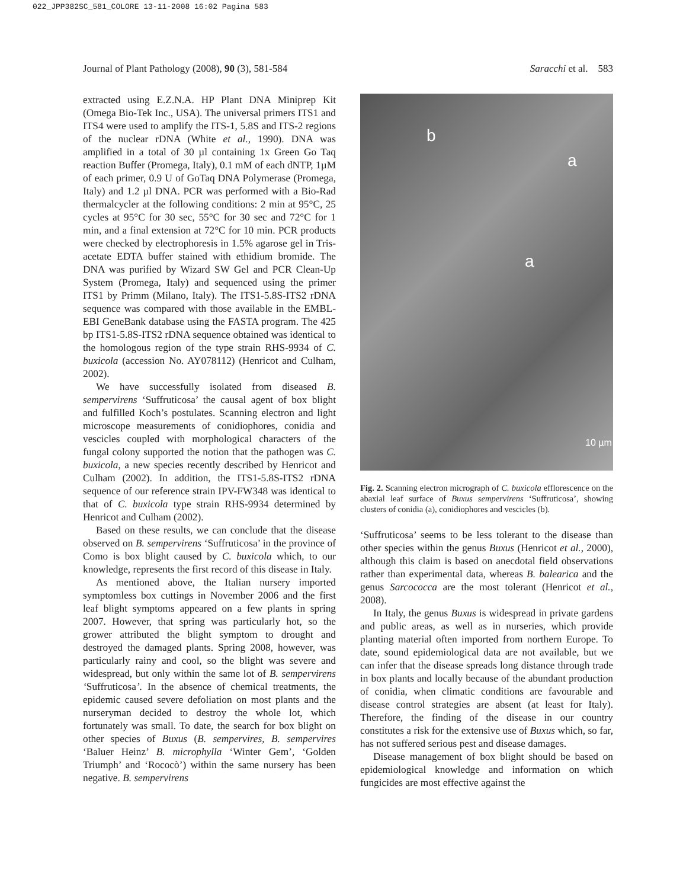022_JPP382SC_581_COLORE 13-11-2008 16:02 Pagina 583
Journal of Plant Pathology (2008), 90 (3), 581-584 Saracchi et al. 583
extracted using E.Z.N.A. HP Plant DNA Miniprep Kit (Omega Bio-Tek Inc., USA). The universal primers ITS1 and ITS4 were used to amplify the ITS-1, 5.8S and ITS-2 regions of the nuclear rDNA (White et al., 1990). DNA was amplified in a total of 30 µl containing 1x Green Go Taq reaction Buffer (Promega, Italy), 0.1 mM of each dNTP, 1µM of each primer, 0.9 U of GoTaq DNA Polymerase (Promega, Italy) and 1.2 µl DNA. PCR was performed with a Bio-Rad thermalcycler at the following conditions: 2 min at 95°C, 25 cycles at 95°C for 30 sec, 55°C for 30 sec and 72°C for 1 min, and a final extension at 72°C for 10 min. PCR products were checked by electrophoresis in 1.5% agarose gel in Tris-acetate EDTA buffer stained with ethidium bromide. The DNA was purified by Wizard SW Gel and PCR Clean-Up System (Promega, Italy) and sequenced using the primer ITS1 by Primm (Milano, Italy). The ITS1-5.8S-ITS2 rDNA sequence was compared with those available in the EMBL-EBI GeneBank database using the FASTA program. The 425 bp ITS1-5.8S-ITS2 rDNA sequence obtained was identical to the homologous region of the type strain RHS-9934 of C. buxicola (accession No. AY078112) (Henricot and Culham, 2002).
We have successfully isolated from diseased B. sempervirens ‘Suffruticosa’ the causal agent of box blight and fulfilled Koch’s postulates. Scanning electron and light microscope measurements of conidiophores, conidia and vescicles coupled with morphological characters of the fungal colony supported the notion that the pathogen was C. buxicola, a new species recently described by Henricot and Culham (2002). In addition, the ITS1-5.8S-ITS2 rDNA sequence of our reference strain IPV-FW348 was identical to that of C. buxicola type strain RHS-9934 determined by Henricot and Culham (2002).
Based on these results, we can conclude that the disease observed on B. sempervirens ‘Suffruticosa’ in the province of Como is box blight caused by C. buxicola which, to our knowledge, represents the first record of this disease in Italy.
As mentioned above, the Italian nursery imported symptomless box cuttings in November 2006 and the first leaf blight symptoms appeared on a few plants in spring 2007. However, that spring was particularly hot, so the grower attributed the blight symptom to drought and destroyed the damaged plants. Spring 2008, however, was particularly rainy and cool, so the blight was severe and widespread, but only within the same lot of B. sempervirens ‘Suffruticosa’. In the absence of chemical treatments, the epidemic caused severe defoliation on most plants and the nurseryman decided to destroy the whole lot, which fortunately was small. To date, the search for box blight on other species of Buxus (B. sempervires, B. sempervires ‘Baluer Heinz’ B. microphylla ‘Winter Gem’, ‘Golden Triumph’ and ‘Rococò’) within the same nursery has been negative. B. sempervirens
b
a
a
10 µm
Fig. 2. Scanning electron micrograph of C. buxicola efflorescence on the abaxial leaf surface of Buxus sempervirens ‘Suffruticosa’, showing clusters of conidia (a), conidiophores and vescicles (b).
‘Suffruticosa’ seems to be less tolerant to the disease than other species within the genus Buxus (Henricot et al., 2000), although this claim is based on anecdotal field observations rather than experimental data, whereas B. balearica and the genus Sarcococca are the most tolerant (Henricot et al., 2008).
In Italy, the genus Buxus is widespread in private gardens and public areas, as well as in nurseries, which provide planting material often imported from northern Europe. To date, sound epidemiological data are not available, but we can infer that the disease spreads long distance through trade in box plants and locally because of the abundant production of conidia, when climatic conditions are favourable and disease control strategies are absent (at least for Italy). Therefore, the finding of the disease in our country constitutes a risk for the extensive use of Buxus which, so far, has not suffered serious pest and disease damages.
Disease management of box blight should be based on epidemiological knowledge and information on which fungicides are most effective against the